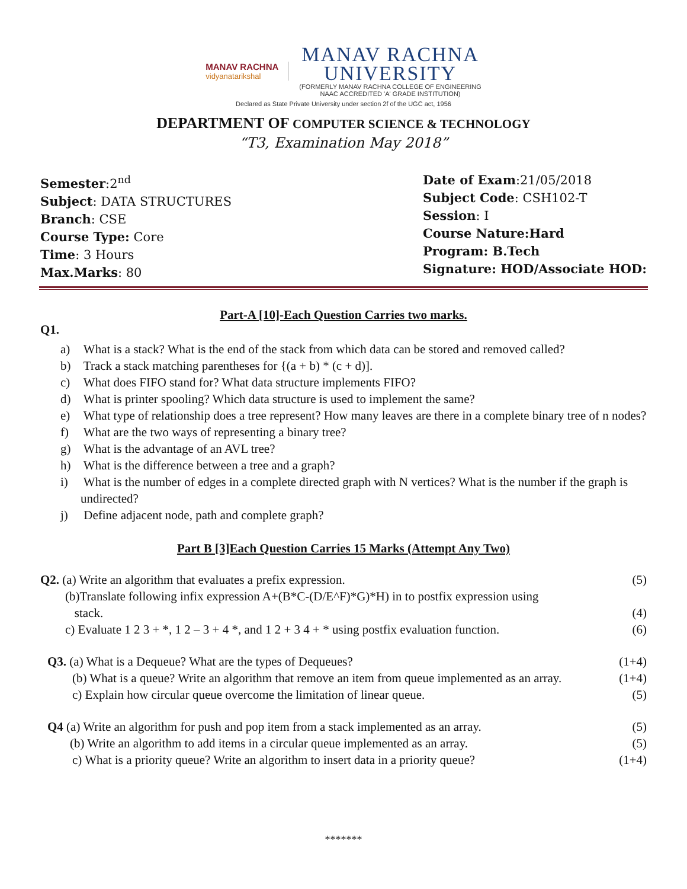MANAV RACHNA
vidyanatarikshal
MANAV RACHNA
UNIVERSITY
(FORMERLY MANAV RACHNA COLLEGE OF ENGINEERING
NAAC ACCREDITED 'A' GRADE INSTITUTION)
Declared as State Private University under section 2f of the UGC act, 1956
DEPARTMENT OF COMPUTER SCIENCE & TECHNOLOGY
“T3, Examination May 2018”
Semester:2<sup>nd</sup>
Subject: DATA STRUCTURES
Branch: CSE
Course Type: Core
Time: 3 Hours
Max.Marks: 80
Date of Exam:21/05/2018
Subject Code: CSH102-T
Session: I
Course Nature:Hard
Program: B.Tech
Signature: HOD/Associate HOD:
Part-A [10]-Each Question Carries two marks.
Q1.
a) What is a stack? What is the end of the stack from which data can be stored and removed called?
b) Track a stack matching parentheses for {(a + b) * (c + d)].
c) What does FIFO stand for? What data structure implements FIFO?
d) What is printer spooling? Which data structure is used to implement the same?
e) What type of relationship does a tree represent? How many leaves are there in a complete binary tree of n nodes?
f) What are the two ways of representing a binary tree?
g) What is the advantage of an AVL tree?
h) What is the difference between a tree and a graph?
i) What is the number of edges in a complete directed graph with N vertices? What is the number if the graph is undirected?
j) Define adjacent node, path and complete graph?
Part B [3]Each Question Carries 15 Marks (Attempt Any Two)
Q2. (a) Write an algorithm that evaluates a prefix expression.
(5)
(b)Translate following infix expression A+(B*C-(D/E^F)*G)*H) in to postfix expression using
stack.
(4)
c) Evaluate 1 2 3 + *, 1 2 – 3 + 4 *, and 1 2 + 3 4 + * using postfix evaluation function.
(6)
Q3. (a) What is a Dequeue? What are the types of Dequeues?
(1+4)
(b) What is a queue? Write an algorithm that remove an item from queue implemented as an array.
(1+4)
c) Explain how circular queue overcome the limitation of linear queue.
(5)
Q4 (a) Write an algorithm for push and pop item from a stack implemented as an array.
(5)
(b) Write an algorithm to add items in a circular queue implemented as an array.
(5)
c) What is a priority queue? Write an algorithm to insert data in a priority queue?
(1+4)
*******